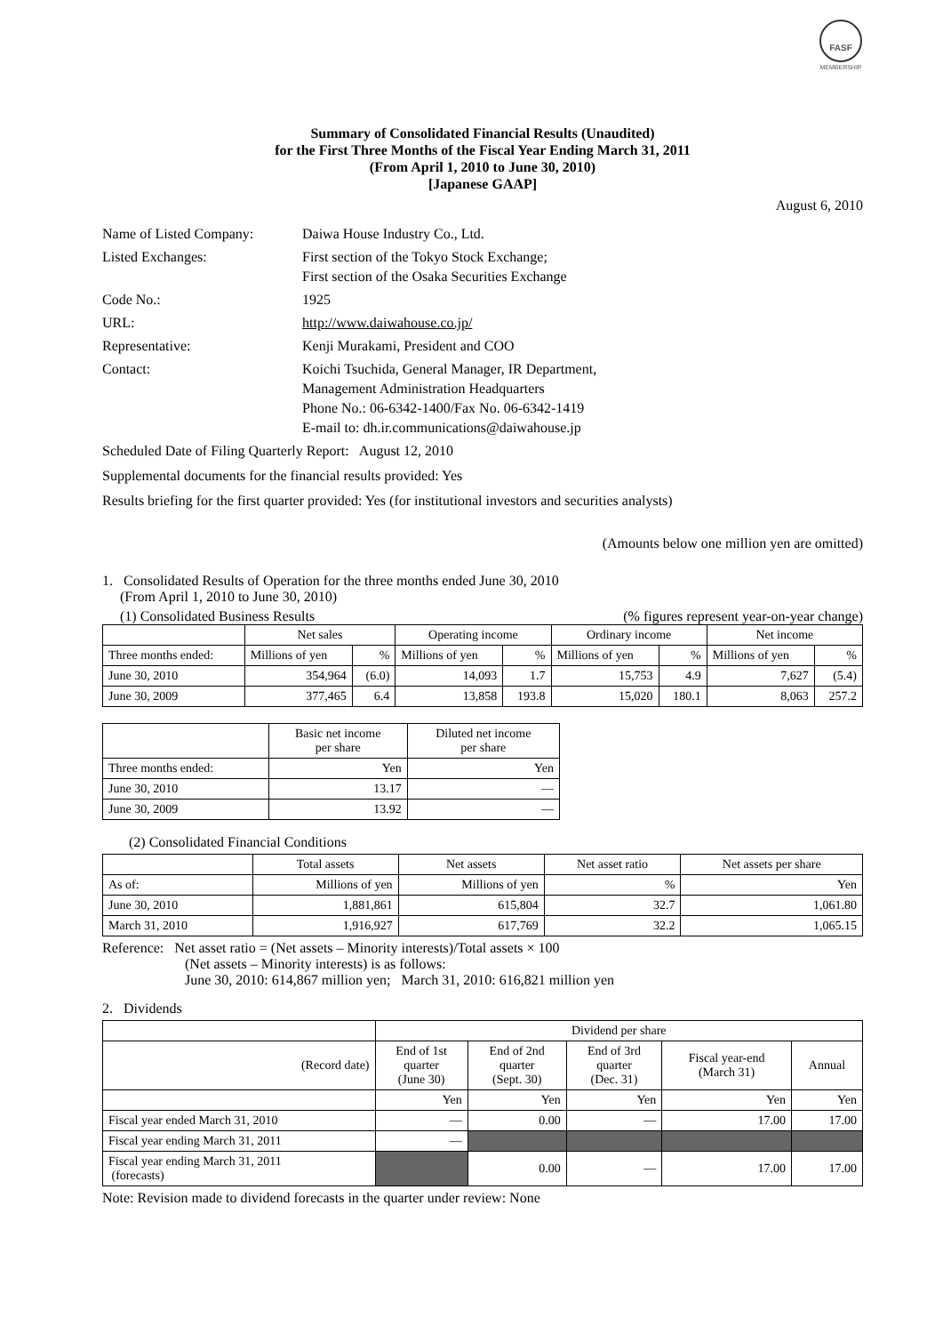FASF
MEMBERSHIP
Summary of Consolidated Financial Results (Unaudited)
for the First Three Months of the Fiscal Year Ending March 31, 2011
(From April 1, 2010 to June 30, 2010)
[Japanese GAAP]
August 6, 2010
| Name of Listed Company: | Daiwa House Industry Co., Ltd. |
| Listed Exchanges: | First section of the Tokyo Stock Exchange; First section of the Osaka Securities Exchange |
| Code No.: | 1925 |
| URL: | http://www.daiwahouse.co.jp/ |
| Representative: | Kenji Murakami, President and COO |
| Contact: | Koichi Tsuchida, General Manager, IR Department, Management Administration Headquarters Phone No.: 06-6342-1400/Fax No. 06-6342-1419 E-mail to: dh.ir.communications@daiwahouse.jp |
Scheduled Date of Filing Quarterly Report: August 12, 2010
Supplemental documents for the financial results provided: Yes
Results briefing for the first quarter provided: Yes (for institutional investors and securities analysts)
(Amounts below one million yen are omitted)
1. Consolidated Results of Operation for the three months ended June 30, 2010
(From April 1, 2010 to June 30, 2010)
(1) Consolidated Business Results (% figures represent year-on-year change)
| | Net sales | | Operating income | | Ordinary income | | Net income | |
| --- | --- | --- | --- | --- | --- | --- | --- | --- |
| Three months ended: | Millions of yen | % | Millions of yen | % | Millions of yen | % | Millions of yen | % |
| June 30, 2010 | 354,964 | (6.0) | 14,093 | 1.7 | 15,753 | 4.9 | 7,627 | (5.4) |
| June 30, 2009 | 377,465 | 6.4 | 13,858 | 193.8 | 15,020 | 180.1 | 8,063 | 257.2 |
| | Basic net income per share | Diluted net income per share |
| --- | --- | --- |
| Three months ended: | Yen | Yen |
| June 30, 2010 | 13.17 | — |
| June 30, 2009 | 13.92 | — |
(2) Consolidated Financial Conditions
| | Total assets | Net assets | Net asset ratio | Net assets per share |
| --- | --- | --- | --- | --- |
| As of: | Millions of yen | Millions of yen | % | Yen |
| June 30, 2010 | 1,881,861 | 615,804 | 32.7 | 1,061.80 |
| March 31, 2010 | 1,916,927 | 617,769 | 32.2 | 1,065.15 |
Reference: Net asset ratio = (Net assets – Minority interests)/Total assets × 100
(Net assets – Minority interests) is as follows:
June 30, 2010: 614,867 million yen; March 31, 2010: 616,821 million yen
2. Dividends
| | Dividend per share | | | | |
| --- | --- | --- | --- | --- | --- |
| (Record date) | End of 1st quarter (June 30) | End of 2nd quarter (Sept. 30) | End of 3rd quarter (Dec. 31) | Fiscal year-end (March 31) | Annual |
| | Yen | Yen | Yen | Yen | Yen |
| Fiscal year ended March 31, 2010 | — | 0.00 | — | 17.00 | 17.00 |
| Fiscal year ending March 31, 2011 | — | | | | |
| Fiscal year ending March 31, 2011 (forecasts) | | 0.00 | — | 17.00 | 17.00 |
Note: Revision made to dividend forecasts in the quarter under review: None